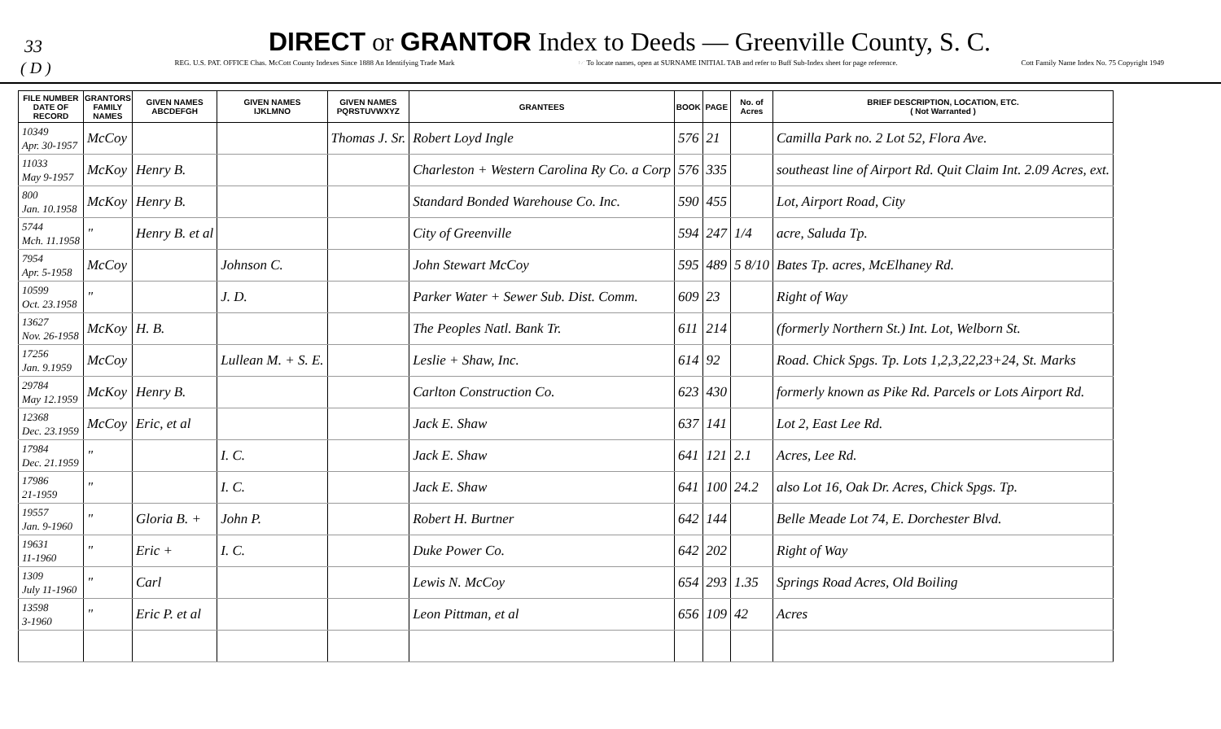33
DIRECT or GRANTOR Index to Deeds — Greenville County, S. C.
( D ) REG. U.S. PAT. OFFICE Chas. McCott County Indexes Since 1888 An Identifying Trade Mark ☞ To locate names, open at SURNAME INITIAL TAB and refer to Buff Sub-Index sheet for page reference. Cott Family Name Index No. 75 Copyright 1949
| FILE NUMBER DATE OF RECORD | GRANTORS FAMILY NAMES | GIVEN NAMES ABCDEFGH | GIVEN NAMES IJKLMNO | GIVEN NAMES PQRSTUVWXYZ | GRANTEES | BOOK | PAGE | No. of Acres | BRIEF DESCRIPTION, LOCATION, ETC. ( Not Warranted ) |
| --- | --- | --- | --- | --- | --- | --- | --- | --- | --- |
| 10349 Apr. 30-1957 | McCoy | | | Thomas J. Sr. | Robert Loyd Ingle | 576 | 21 | | Camilla Park no. 2 Lot 52, Flora Ave. |
| 11033 May 9-1957 | McKoy | Henry B. | | | Charleston + Western Carolina Ry Co. a Corp | 576 | 335 | | southeast line of Airport Rd. Quit Claim Int. 2.09 Acres, ext. |
| 800 Jan. 10.1958 | McKoy | Henry B. | | | Standard Bonded Warehouse Co. Inc. | 590 | 455 | | Lot, Airport Road, City |
| 5744 Mch. 11.1958 | " | Henry B. et al | | | City of Greenville | 594 | 247 | 1/4 | acre, Saluda Tp. |
| 7954 Apr. 5-1958 | McCoy | | Johnson C. | | John Stewart McCoy | 595 | 489 | 5 8/10 | Bates Tp. acres, McElhaney Rd. |
| 10599 Oct. 23.1958 | " | | J. D. | | Parker Water + Sewer Sub. Dist. Comm. | 609 | 23 | | Right of Way |
| 13627 Nov. 26-1958 | McKoy | H. B. | | | The Peoples Natl. Bank Tr. | 611 | 214 | | (formerly Northern St.) Int. Lot, Welborn St. |
| 17256 Jan. 9.1959 | McCoy | | Lullean M. + S. E. | | Leslie + Shaw, Inc. | 614 | 92 | | Road. Chick Spgs. Tp. Lots 1,2,3,22,23+24, St. Marks |
| 29784 May 12.1959 | McKoy | Henry B. | | | Carlton Construction Co. | 623 | 430 | | formerly known as Pike Rd. Parcels or Lots Airport Rd. |
| 12368 Dec. 23.1959 | McCoy | Eric, et al | | | Jack E. Shaw | 637 | 141 | | Lot 2, East Lee Rd. |
| 17984 Dec. 21.1959 | " | | I. C. | | Jack E. Shaw | 641 | 121 | 2.1 | Acres, Lee Rd. |
| 17986 21-1959 | " | | I. C. | | Jack E. Shaw | 641 | 100 | 24.2 | also Lot 16, Oak Dr. Acres, Chick Spgs. Tp. |
| 19557 Jan. 9-1960 | " | Gloria B. + | John P. | | Robert H. Burtner | 642 | 144 | | Belle Meade Lot 74, E. Dorchester Blvd. |
| 19631 11-1960 | " | Eric + | I. C. | | Duke Power Co. | 642 | 202 | | Right of Way |
| 1309 July 11-1960 | " | Carl | | | Lewis N. McCoy | 654 | 293 | 1.35 | Springs Road Acres, Old Boiling |
| 13598 3-1960 | " | Eric P. et al | | | Leon Pittman, et al | 656 | 109 | 42 | Acres |